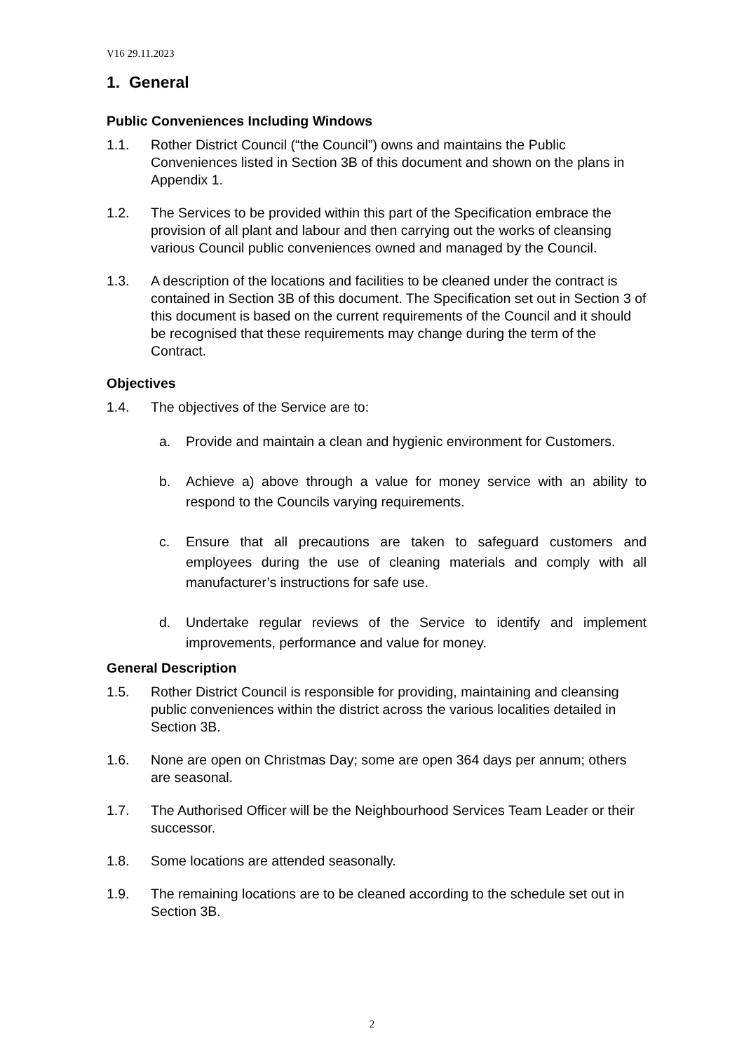V16 29.11.2023
1. General
Public Conveniences Including Windows
1.1. Rother District Council (“the Council”) owns and maintains the Public Conveniences listed in Section 3B of this document and shown on the plans in Appendix 1.
1.2. The Services to be provided within this part of the Specification embrace the provision of all plant and labour and then carrying out the works of cleansing various Council public conveniences owned and managed by the Council.
1.3. A description of the locations and facilities to be cleaned under the contract is contained in Section 3B of this document. The Specification set out in Section 3 of this document is based on the current requirements of the Council and it should be recognised that these requirements may change during the term of the Contract.
Objectives
1.4. The objectives of the Service are to:
a. Provide and maintain a clean and hygienic environment for Customers.
b. Achieve a) above through a value for money service with an ability to respond to the Councils varying requirements.
c. Ensure that all precautions are taken to safeguard customers and employees during the use of cleaning materials and comply with all manufacturer’s instructions for safe use.
d. Undertake regular reviews of the Service to identify and implement improvements, performance and value for money.
General Description
1.5. Rother District Council is responsible for providing, maintaining and cleansing public conveniences within the district across the various localities detailed in Section 3B.
1.6. None are open on Christmas Day; some are open 364 days per annum; others are seasonal.
1.7. The Authorised Officer will be the Neighbourhood Services Team Leader or their successor.
1.8. Some locations are attended seasonally.
1.9. The remaining locations are to be cleaned according to the schedule set out in Section 3B.
2